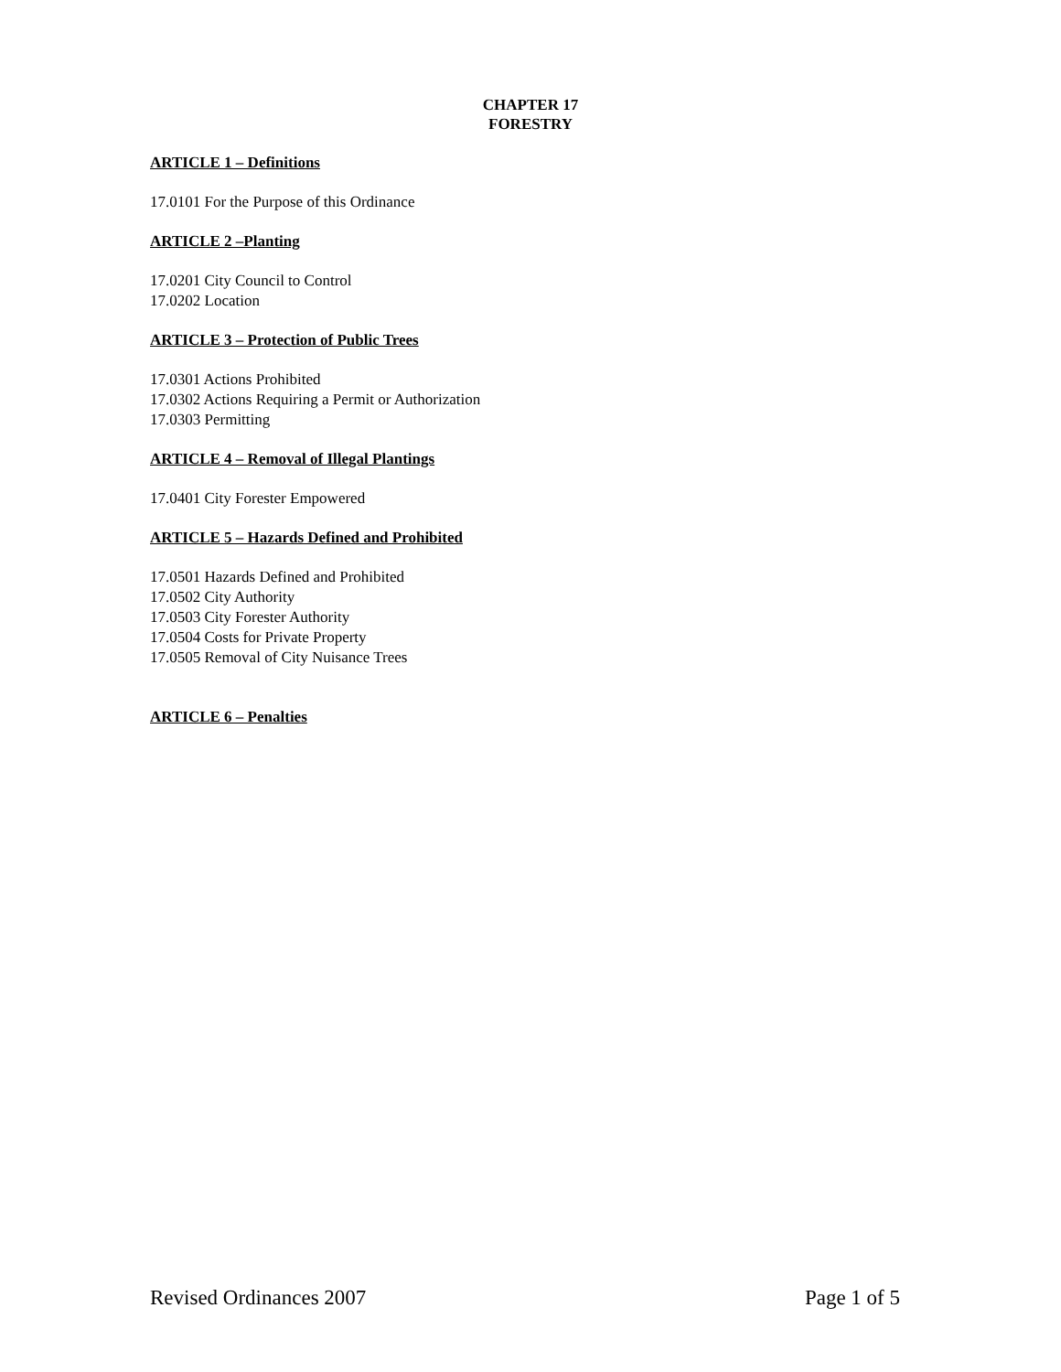CHAPTER 17
FORESTRY
ARTICLE 1 – Definitions
17.0101 For the Purpose of this Ordinance
ARTICLE 2 –Planting
17.0201 City Council to Control
17.0202 Location
ARTICLE 3 – Protection of Public Trees
17.0301 Actions Prohibited
17.0302 Actions Requiring a Permit or Authorization
17.0303 Permitting
ARTICLE 4 – Removal of Illegal Plantings
17.0401 City Forester Empowered
ARTICLE 5 – Hazards Defined and Prohibited
17.0501 Hazards Defined and Prohibited
17.0502 City Authority
17.0503 City Forester Authority
17.0504 Costs for Private Property
17.0505 Removal of City Nuisance Trees
ARTICLE 6 – Penalties
Revised Ordinances 2007 Page 1 of 5